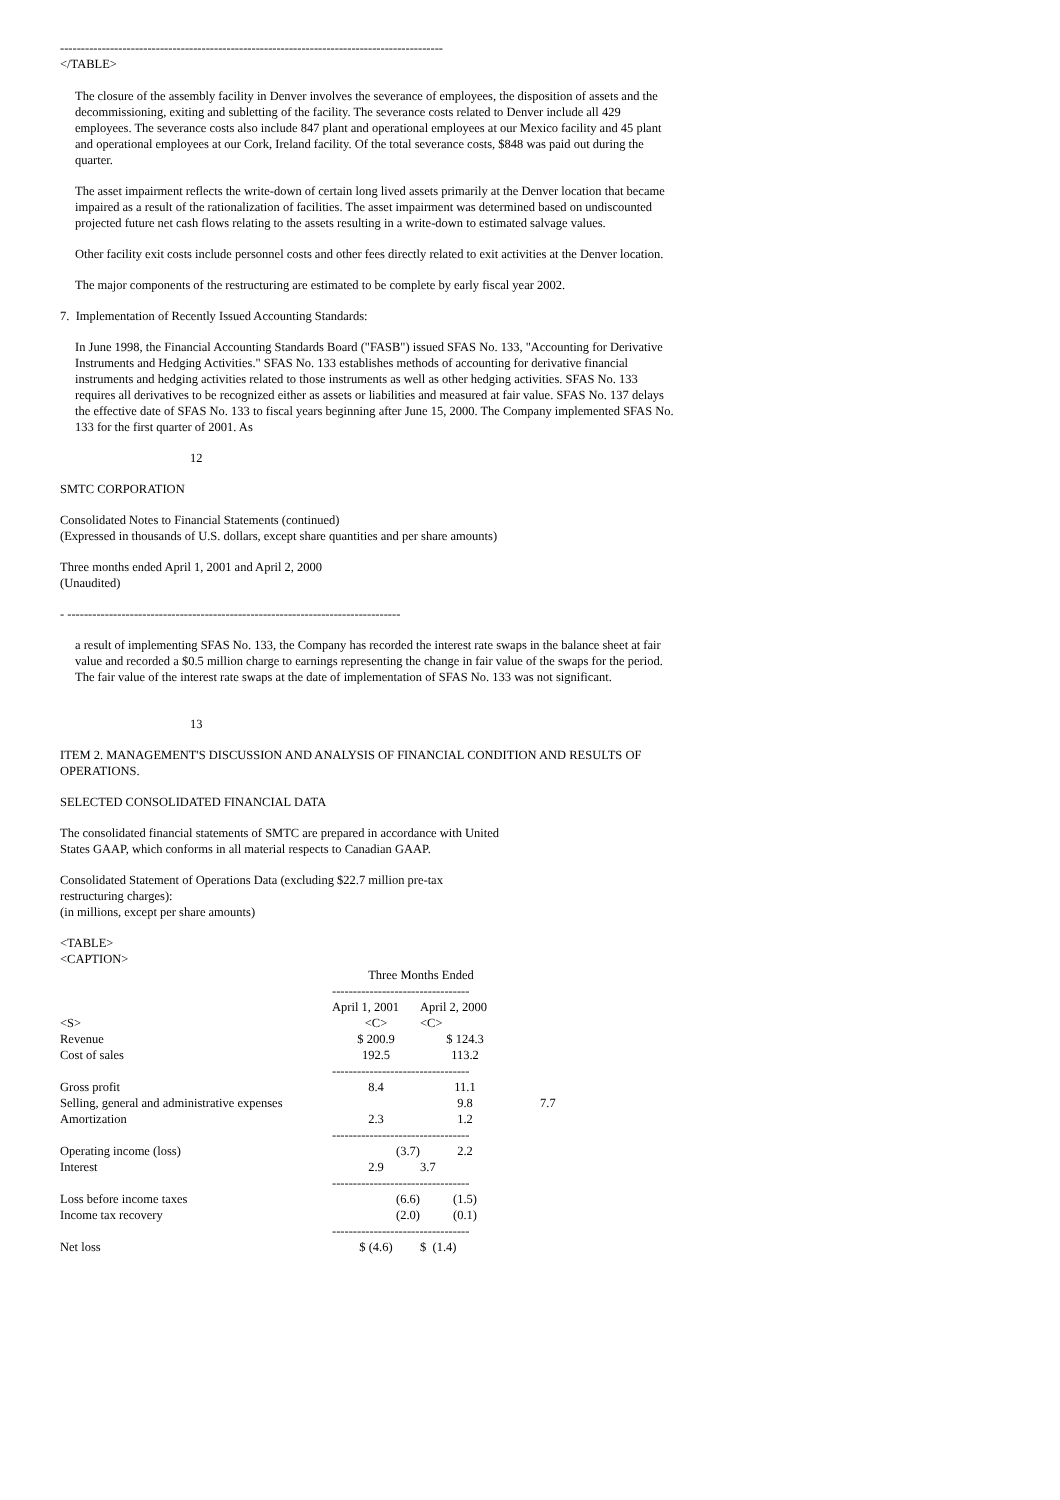--------------------------------------------------------------------------------------------
</TABLE>
The closure of the assembly facility in Denver involves the severance of employees, the disposition of assets and the decommissioning, exiting and subletting of the facility. The severance costs related to Denver include all 429 employees. The severance costs also include 847 plant and operational employees at our Mexico facility and 45 plant and operational employees at our Cork, Ireland facility. Of the total severance costs, $848 was paid out during the quarter.
The asset impairment reflects the write-down of certain long lived assets primarily at the Denver location that became impaired as a result of the rationalization of facilities. The asset impairment was determined based on undiscounted projected future net cash flows relating to the assets resulting in a write-down to estimated salvage values.
Other facility exit costs include personnel costs and other fees directly related to exit activities at the Denver location.
The major components of the restructuring are estimated to be complete by early fiscal year 2002.
7. Implementation of Recently Issued Accounting Standards:
In June 1998, the Financial Accounting Standards Board ("FASB") issued SFAS No. 133, "Accounting for Derivative Instruments and Hedging Activities." SFAS No. 133 establishes methods of accounting for derivative financial instruments and hedging activities related to those instruments as well as other hedging activities. SFAS No. 133 requires all derivatives to be recognized either as assets or liabilities and measured at fair value. SFAS No. 137 delays the effective date of SFAS No. 133 to fiscal years beginning after June 15, 2000. The Company implemented SFAS No. 133 for the first quarter of 2001. As
12
SMTC CORPORATION
Consolidated Notes to Financial Statements (continued)
(Expressed in thousands of U.S. dollars, except share quantities and per share amounts)
Three months ended April 1, 2001 and April 2, 2000
(Unaudited)
- --------------------------------------------------------------------------------
a result of implementing SFAS No. 133, the Company has recorded the interest rate swaps in the balance sheet at fair value and recorded a $0.5 million charge to earnings representing the change in fair value of the swaps for the period. The fair value of the interest rate swaps at the date of implementation of SFAS No. 133 was not significant.
13
ITEM 2. MANAGEMENT'S DISCUSSION AND ANALYSIS OF FINANCIAL CONDITION AND RESULTS OF OPERATIONS.
SELECTED CONSOLIDATED FINANCIAL DATA
The consolidated financial statements of SMTC are prepared in accordance with United States GAAP, which conforms in all material respects to Canadian GAAP.
Consolidated Statement of Operations Data (excluding $22.7 million pre-tax restructuring charges):
(in millions, except per share amounts)
<TABLE>
<CAPTION>
| | Three Months Ended | | |
| | --------------------------------- | | |
| | April 1, 2001 | April 2, 2000 | |
| <S> | <C> | <C> | |
| Revenue | $ 200.9 | $ 124.3 | |
| Cost of sales | 192.5 | 113.2 | |
| | --------------------------------- | | |
| Gross profit | 8.4 | 11.1 | |
| Selling, general and administrative expenses | | 9.8 | 7.7 |
| Amortization | 2.3 | 1.2 | |
| | --------------------------------- | | |
| Operating income (loss) | (3.7) | 2.2 | |
| Interest | 2.9 | 3.7 | |
| | --------------------------------- | | |
| Loss before income taxes | (6.6) | (1.5) | |
| Income tax recovery | (2.0) | (0.1) | |
| | --------------------------------- | | |
| Net loss | $ (4.6) | $ (1.4) | |